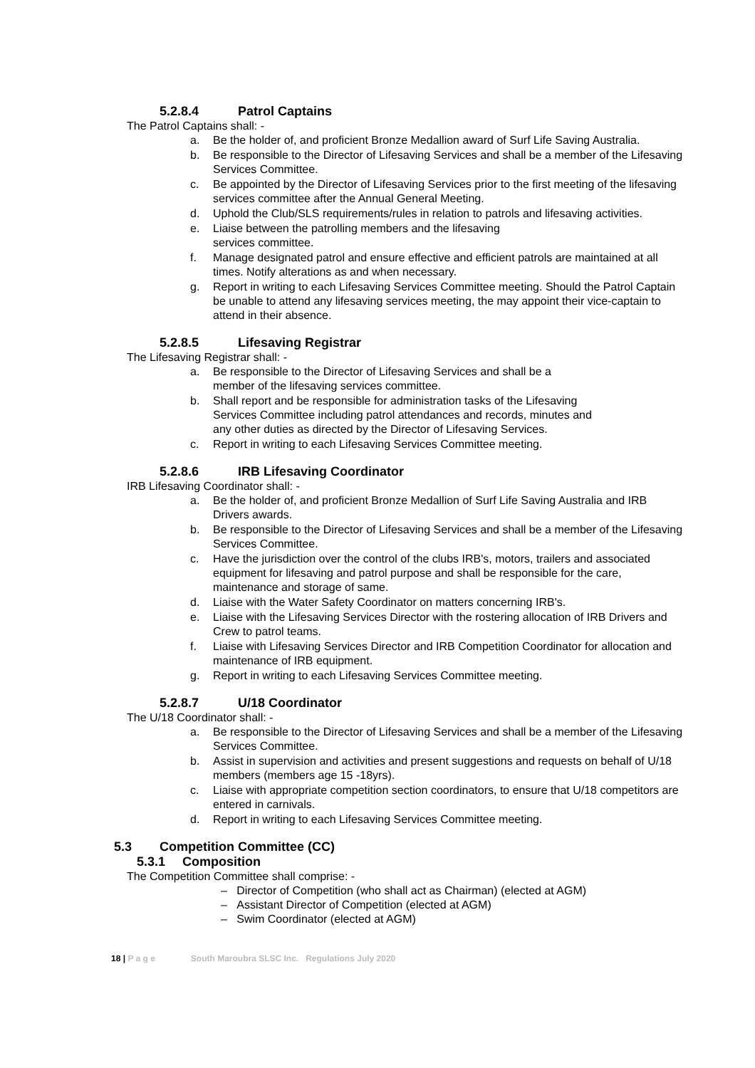5.2.8.4 Patrol Captains
The Patrol Captains shall: -
a. Be the holder of, and proficient Bronze Medallion award of Surf Life Saving Australia.
b. Be responsible to the Director of Lifesaving Services and shall be a member of the Lifesaving Services Committee.
c. Be appointed by the Director of Lifesaving Services prior to the first meeting of the lifesaving services committee after the Annual General Meeting.
d. Uphold the Club/SLS requirements/rules in relation to patrols and lifesaving activities.
e. Liaise between the patrolling members and the lifesaving
services committee.
f. Manage designated patrol and ensure effective and efficient patrols are maintained at all times. Notify alterations as and when necessary.
g. Report in writing to each Lifesaving Services Committee meeting. Should the Patrol Captain be unable to attend any lifesaving services meeting, the may appoint their vice-captain to attend in their absence.
5.2.8.5 Lifesaving Registrar
The Lifesaving Registrar shall: -
a. Be responsible to the Director of Lifesaving Services and shall be a
member of the lifesaving services committee.
b. Shall report and be responsible for administration tasks of the Lifesaving
Services Committee including patrol attendances and records, minutes and
any other duties as directed by the Director of Lifesaving Services.
c. Report in writing to each Lifesaving Services Committee meeting.
5.2.8.6 IRB Lifesaving Coordinator
IRB Lifesaving Coordinator shall: -
a. Be the holder of, and proficient Bronze Medallion of Surf Life Saving Australia and IRB Drivers awards.
b. Be responsible to the Director of Lifesaving Services and shall be a member of the Lifesaving Services Committee.
c. Have the jurisdiction over the control of the clubs IRB's, motors, trailers and associated equipment for lifesaving and patrol purpose and shall be responsible for the care, maintenance and storage of same.
d. Liaise with the Water Safety Coordinator on matters concerning IRB's.
e. Liaise with the Lifesaving Services Director with the rostering allocation of IRB Drivers and Crew to patrol teams.
f. Liaise with Lifesaving Services Director and IRB Competition Coordinator for allocation and maintenance of IRB equipment.
g. Report in writing to each Lifesaving Services Committee meeting.
5.2.8.7 U/18 Coordinator
The U/18 Coordinator shall: -
a. Be responsible to the Director of Lifesaving Services and shall be a member of the Lifesaving Services Committee.
b. Assist in supervision and activities and present suggestions and requests on behalf of U/18 members (members age 15 -18yrs).
c. Liaise with appropriate competition section coordinators, to ensure that U/18 competitors are entered in carnivals.
d. Report in writing to each Lifesaving Services Committee meeting.
5.3 Competition Committee (CC)
5.3.1 Composition
The Competition Committee shall comprise: -
– Director of Competition (who shall act as Chairman) (elected at AGM)
– Assistant Director of Competition (elected at AGM)
– Swim Coordinator (elected at AGM)
18 | P a g e South Maroubra SLSC Inc. Regulations July 2020